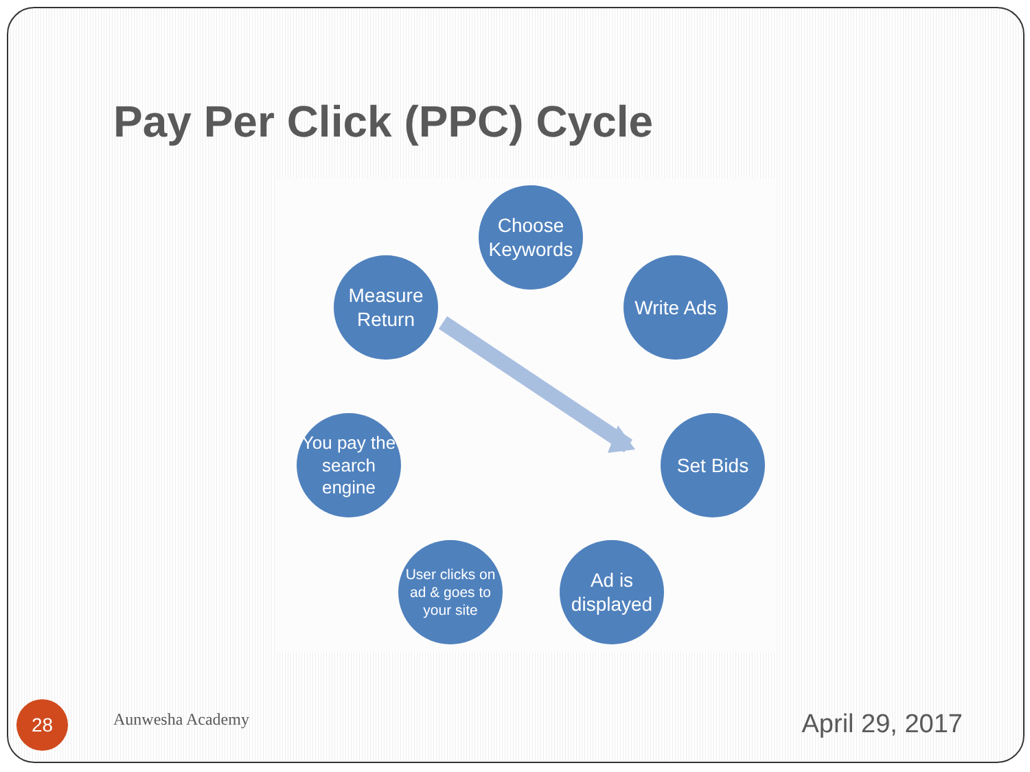Pay Per Click (PPC) Cycle
Choose Keywords
Write Ads
Set Bids
Ad is displayed
User clicks on ad & goes to your site
You pay the search engine
Measure Return
28 Aunwesha Academy April 29, 2017